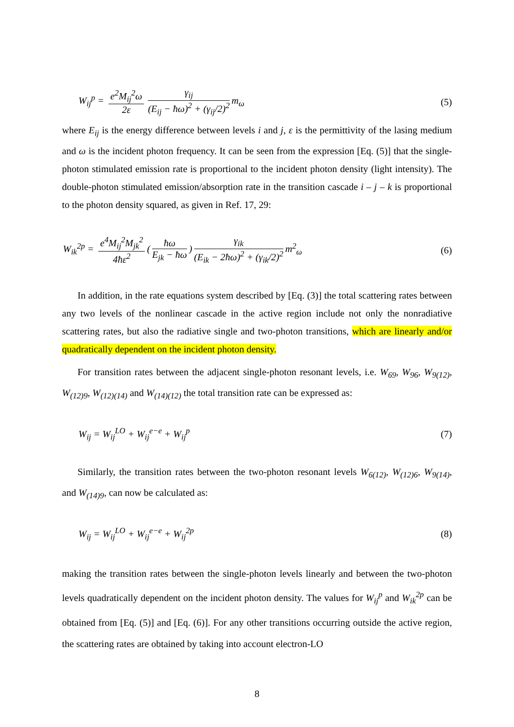W<sub>ij</sub><sup>p</sup> = e<sup>2</sup>M<sub>ij</sub><sup>2</sup>ω 2ε γ<sub>ij</sub> (E<sub>ij</sub> − ħω)<sup>2</sup> + (γ<sub>ij</sub>/2)<sup>2</sup> m<sub>ω</sub>
(5)
where E<sub>ij</sub> is the energy difference between levels i and j, ε is the permittivity of the lasing medium and ω is the incident photon frequency. It can be seen from the expression [Eq. (5)] that the single-photon stimulated emission rate is proportional to the incident photon density (light intensity). The double-photon stimulated emission/absorption rate in the transition cascade i – j – k is proportional to the photon density squared, as given in Ref. 17, 29:
W<sub>ik</sub><sup>2p</sup> = e<sup>4</sup>M<sub>ij</sub><sup>2</sup>M<sub>jk</sub><sup>2</sup> 4ħε<sup>2</sup> (ħω E<sub>jk</sub> − ħω) γ<sub>ik</sub> (E<sub>ik</sub> − 2ħω)<sup>2</sup> + (γ<sub>ik</sub>/2)<sup>2</sup> m<sup>2</sup><sub>ω</sub>
(6)
In addition, in the rate equations system described by [Eq. (3)] the total scattering rates between any two levels of the nonlinear cascade in the active region include not only the nonradiative scattering rates, but also the radiative single and two-photon transitions, which are linearly and/or quadratically dependent on the incident photon density.
For transition rates between the adjacent single-photon resonant levels, i.e. W<sub>69</sub>, W<sub>96</sub>, W<sub>9(12)</sub>, W<sub>(12)9</sub>, W<sub>(12)(14)</sub> and W<sub>(14)(12)</sub> the total transition rate can be expressed as:
W<sub>ij</sub> = W<sub>ij</sub><sup>LO</sup> + W<sub>ij</sub><sup>e−e</sup> + W<sub>ij</sub><sup>p</sup> (7)
Similarly, the transition rates between the two-photon resonant levels W<sub>6(12)</sub>, W<sub>(12)6</sub>, W<sub>9(14)</sub>, and W<sub>(14)9</sub>, can now be calculated as:
W<sub>ij</sub> = W<sub>ij</sub><sup>LO</sup> + W<sub>ij</sub><sup>e−e</sup> + W<sub>ij</sub><sup>2p</sup> (8)
making the transition rates between the single-photon levels linearly and between the two-photon levels quadratically dependent on the incident photon density. The values for W<sub>ij</sub><sup>p</sup> and W<sub>ik</sub><sup>2p</sup> can be obtained from [Eq. (5)] and [Eq. (6)]. For any other transitions occurring outside the active region, the scattering rates are obtained by taking into account electron-LO
8